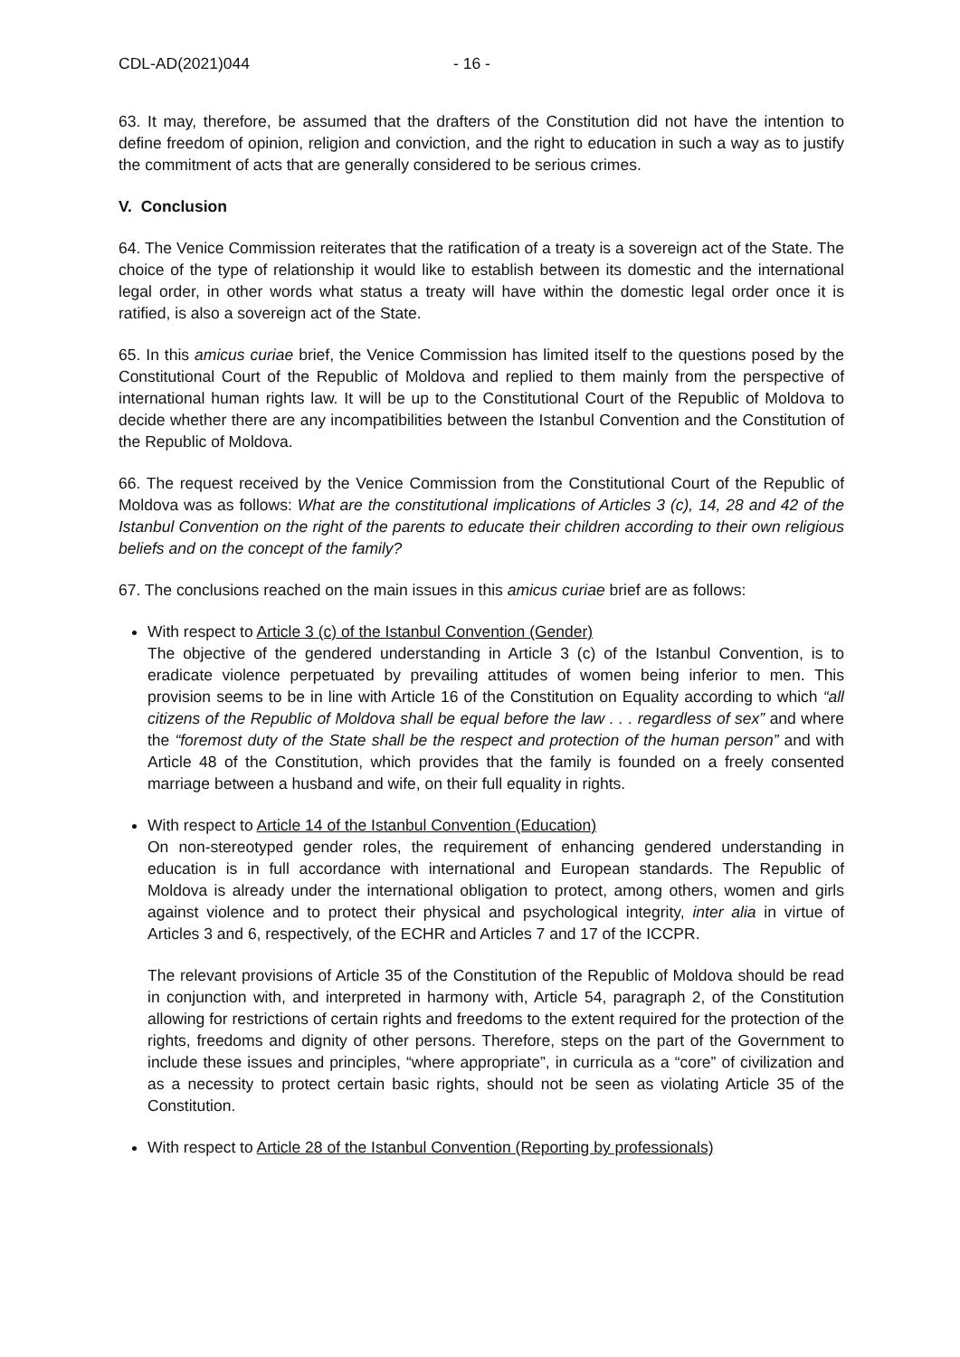CDL-AD(2021)044 - 16 -
63. It may, therefore, be assumed that the drafters of the Constitution did not have the intention to define freedom of opinion, religion and conviction, and the right to education in such a way as to justify the commitment of acts that are generally considered to be serious crimes.
V. Conclusion
64. The Venice Commission reiterates that the ratification of a treaty is a sovereign act of the State. The choice of the type of relationship it would like to establish between its domestic and the international legal order, in other words what status a treaty will have within the domestic legal order once it is ratified, is also a sovereign act of the State.
65. In this amicus curiae brief, the Venice Commission has limited itself to the questions posed by the Constitutional Court of the Republic of Moldova and replied to them mainly from the perspective of international human rights law. It will be up to the Constitutional Court of the Republic of Moldova to decide whether there are any incompatibilities between the Istanbul Convention and the Constitution of the Republic of Moldova.
66. The request received by the Venice Commission from the Constitutional Court of the Republic of Moldova was as follows: What are the constitutional implications of Articles 3 (c), 14, 28 and 42 of the Istanbul Convention on the right of the parents to educate their children according to their own religious beliefs and on the concept of the family?
67. The conclusions reached on the main issues in this amicus curiae brief are as follows:
With respect to Article 3 (c) of the Istanbul Convention (Gender)
The objective of the gendered understanding in Article 3 (c) of the Istanbul Convention, is to eradicate violence perpetuated by prevailing attitudes of women being inferior to men. This provision seems to be in line with Article 16 of the Constitution on Equality according to which “all citizens of the Republic of Moldova shall be equal before the law . . . regardless of sex” and where the “foremost duty of the State shall be the respect and protection of the human person” and with Article 48 of the Constitution, which provides that the family is founded on a freely consented marriage between a husband and wife, on their full equality in rights.
With respect to Article 14 of the Istanbul Convention (Education)
On non-stereotyped gender roles, the requirement of enhancing gendered understanding in education is in full accordance with international and European standards. The Republic of Moldova is already under the international obligation to protect, among others, women and girls against violence and to protect their physical and psychological integrity, inter alia in virtue of Articles 3 and 6, respectively, of the ECHR and Articles 7 and 17 of the ICCPR.
The relevant provisions of Article 35 of the Constitution of the Republic of Moldova should be read in conjunction with, and interpreted in harmony with, Article 54, paragraph 2, of the Constitution allowing for restrictions of certain rights and freedoms to the extent required for the protection of the rights, freedoms and dignity of other persons. Therefore, steps on the part of the Government to include these issues and principles, “where appropriate”, in curricula as a “core” of civilization and as a necessity to protect certain basic rights, should not be seen as violating Article 35 of the Constitution.
With respect to Article 28 of the Istanbul Convention (Reporting by professionals)